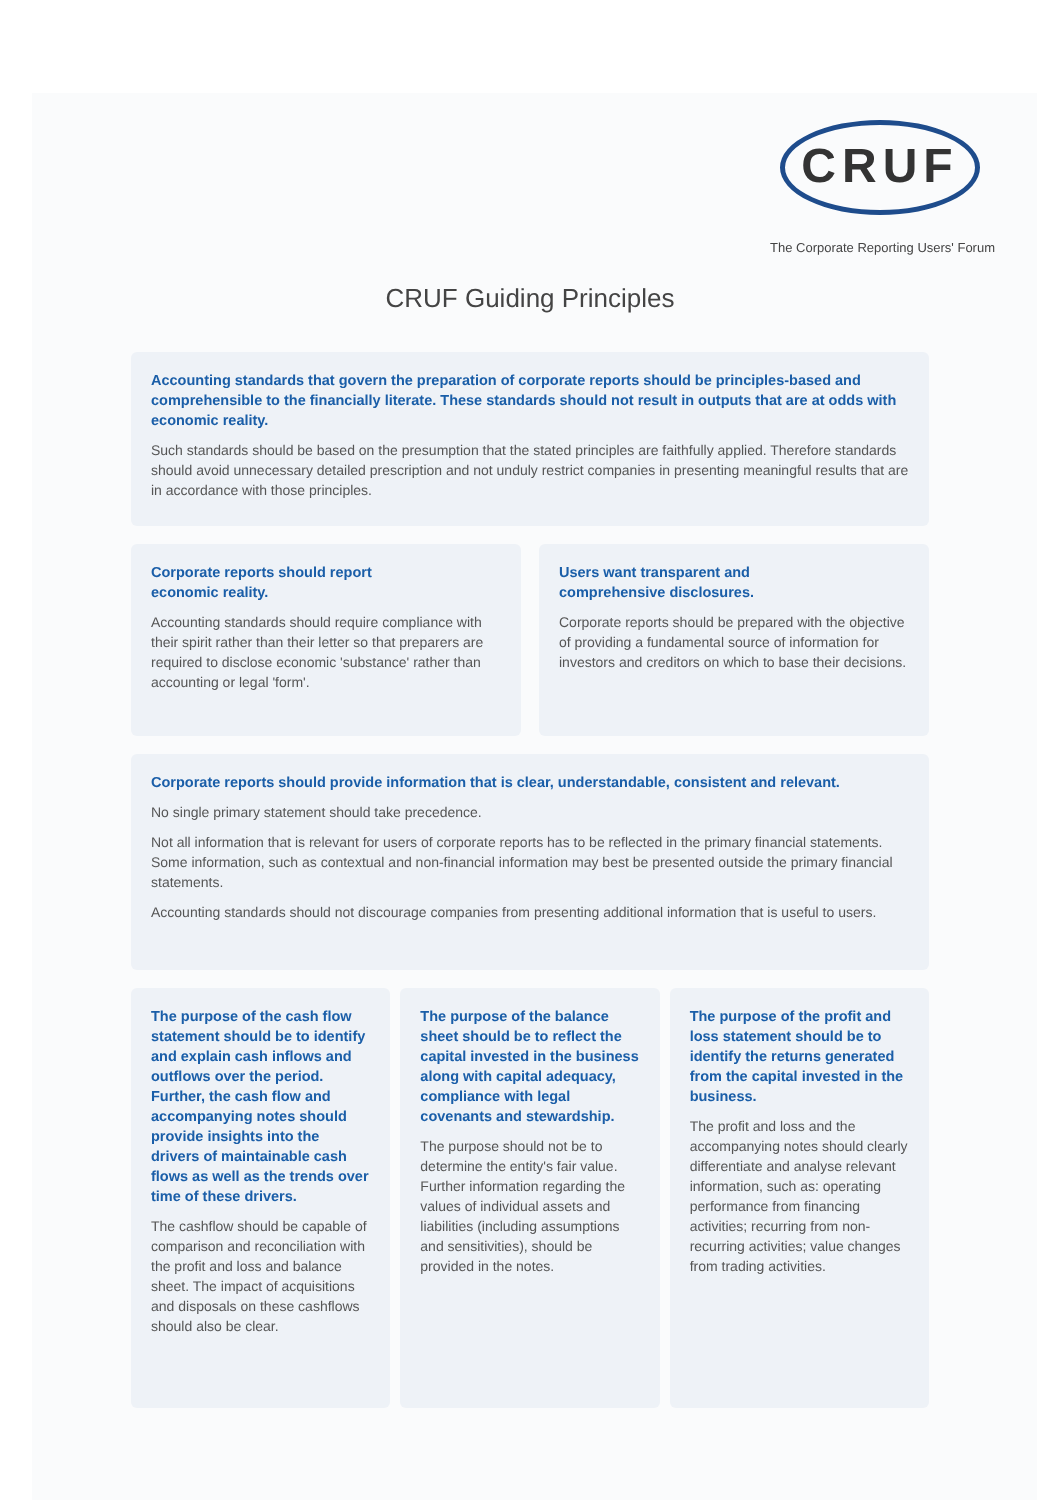CRUF
The Corporate Reporting Users' Forum
CRUF Guiding Principles
Accounting standards that govern the preparation of corporate reports should be principles-based and comprehensible to the financially literate. These standards should not result in outputs that are at odds with economic reality.
Such standards should be based on the presumption that the stated principles are faithfully applied. Therefore standards should avoid unnecessary detailed prescription and not unduly restrict companies in presenting meaningful results that are in accordance with those principles.
Corporate reports should report
economic reality.
Accounting standards should require compliance with their spirit rather than their letter so that preparers are required to disclose economic 'substance' rather than accounting or legal 'form'.
Users want transparent and
comprehensive disclosures.
Corporate reports should be prepared with the objective of providing a fundamental source of information for investors and creditors on which to base their decisions.
Corporate reports should provide information that is clear, understandable, consistent and relevant.
No single primary statement should take precedence.
Not all information that is relevant for users of corporate reports has to be reflected in the primary financial statements. Some information, such as contextual and non-financial information may best be presented outside the primary financial statements.
Accounting standards should not discourage companies from presenting additional information that is useful to users.
The purpose of the cash flow statement should be to identify and explain cash inflows and outflows over the period. Further, the cash flow and accompanying notes should provide insights into the drivers of maintainable cash flows as well as the trends over time of these drivers.
The cashflow should be capable of comparison and reconciliation with the profit and loss and balance sheet. The impact of acquisitions and disposals on these cashflows should also be clear.
The purpose of the balance sheet should be to reflect the capital invested in the business along with capital adequacy, compliance with legal covenants and stewardship.
The purpose should not be to determine the entity's fair value. Further information regarding the values of individual assets and liabilities (including assumptions and sensitivities), should be provided in the notes.
The purpose of the profit and loss statement should be to identify the returns generated from the capital invested in the business.
The profit and loss and the accompanying notes should clearly differentiate and analyse relevant information, such as: operating performance from financing activities; recurring from non-recurring activities; value changes from trading activities.